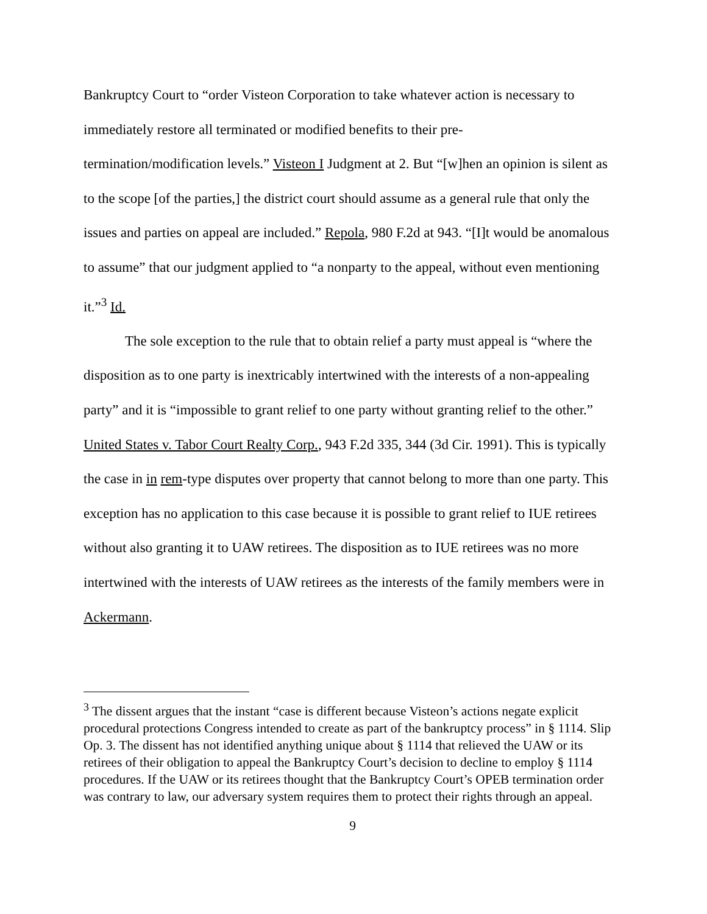Bankruptcy Court to “order Visteon Corporation to take whatever action is necessary to immediately restore all terminated or modified benefits to their pre-
termination/modification levels.” Visteon I Judgment at 2. But “[w]hen an opinion is silent as to the scope [of the parties,] the district court should assume as a general rule that only the issues and parties on appeal are included.” Repola, 980 F.2d at 943. “[I]t would be anomalous to assume” that our judgment applied to “a nonparty to the appeal, without even mentioning it.”<sup>3</sup> Id.
The sole exception to the rule that to obtain relief a party must appeal is “where the disposition as to one party is inextricably intertwined with the interests of a non-appealing party” and it is “impossible to grant relief to one party without granting relief to the other.” United States v. Tabor Court Realty Corp., 943 F.2d 335, 344 (3d Cir. 1991). This is typically the case in in rem-type disputes over property that cannot belong to more than one party. This exception has no application to this case because it is possible to grant relief to IUE retirees without also granting it to UAW retirees. The disposition as to IUE retirees was no more intertwined with the interests of UAW retirees as the interests of the family members were in Ackermann.
<sup>3</sup> The dissent argues that the instant “case is different because Visteon’s actions negate explicit procedural protections Congress intended to create as part of the bankruptcy process” in § 1114. Slip Op. 3. The dissent has not identified anything unique about § 1114 that relieved the UAW or its retirees of their obligation to appeal the Bankruptcy Court’s decision to decline to employ § 1114 procedures. If the UAW or its retirees thought that the Bankruptcy Court’s OPEB termination order was contrary to law, our adversary system requires them to protect their rights through an appeal.
9